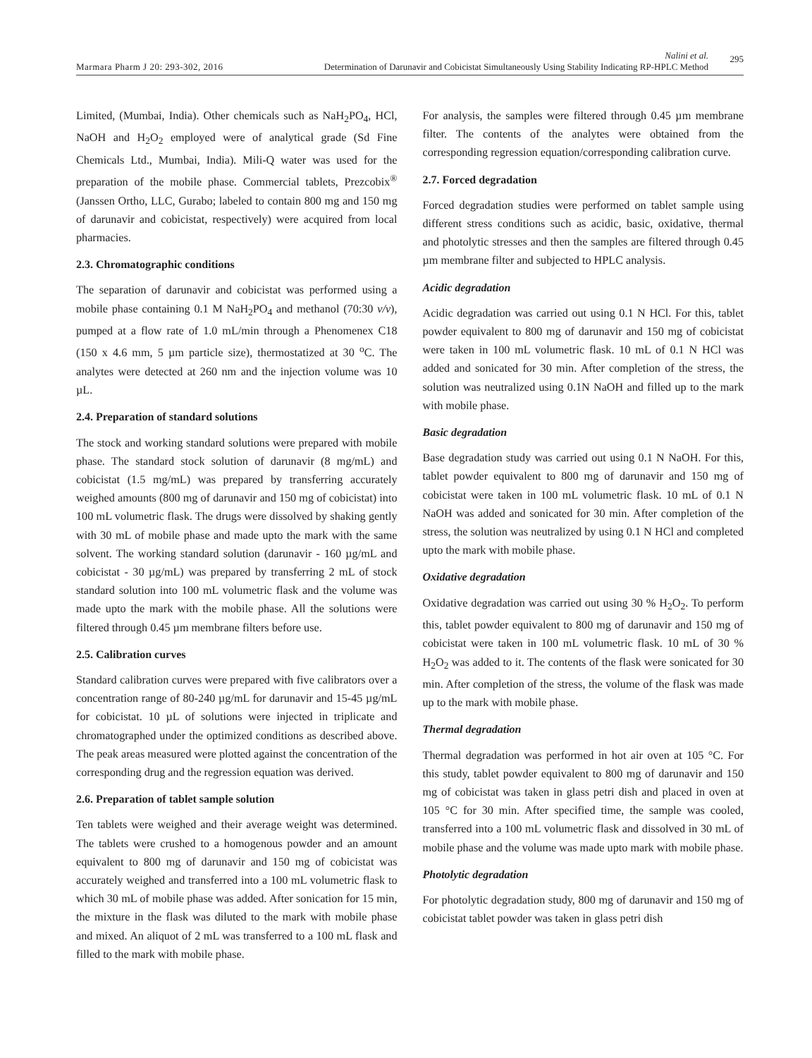Marmara Pharm J 20: 293-302, 2016
Nalini et al.
Determination of Darunavir and Cobicistat Simultaneously Using Stability Indicating RP-HPLC Method
295
Limited, (Mumbai, India). Other chemicals such as NaH<sub>2</sub>PO<sub>4</sub>, HCl, NaOH and H<sub>2</sub>O<sub>2</sub> employed were of analytical grade (Sd Fine Chemicals Ltd., Mumbai, India). Mili-Q water was used for the preparation of the mobile phase. Commercial tablets, Prezcobix<sup>®</sup> (Janssen Ortho, LLC, Gurabo; labeled to contain 800 mg and 150 mg of darunavir and cobicistat, respectively) were acquired from local pharmacies.
2.3. Chromatographic conditions
The separation of darunavir and cobicistat was performed using a mobile phase containing 0.1 M NaH<sub>2</sub>PO<sub>4</sub> and methanol (70:30 v/v), pumped at a flow rate of 1.0 mL/min through a Phenomenex C18 (150 x 4.6 mm, 5 µm particle size), thermostatized at 30 <sup>o</sup>C. The analytes were detected at 260 nm and the injection volume was 10 µL.
2.4. Preparation of standard solutions
The stock and working standard solutions were prepared with mobile phase. The standard stock solution of darunavir (8 mg/mL) and cobicistat (1.5 mg/mL) was prepared by transferring accurately weighed amounts (800 mg of darunavir and 150 mg of cobicistat) into 100 mL volumetric flask. The drugs were dissolved by shaking gently with 30 mL of mobile phase and made upto the mark with the same solvent. The working standard solution (darunavir - 160 µg/mL and cobicistat - 30 µg/mL) was prepared by transferring 2 mL of stock standard solution into 100 mL volumetric flask and the volume was made upto the mark with the mobile phase. All the solutions were filtered through 0.45 µm membrane filters before use.
2.5. Calibration curves
Standard calibration curves were prepared with five calibrators over a concentration range of 80-240 µg/mL for darunavir and 15-45 µg/mL for cobicistat. 10 µL of solutions were injected in triplicate and chromatographed under the optimized conditions as described above. The peak areas measured were plotted against the concentration of the corresponding drug and the regression equation was derived.
2.6. Preparation of tablet sample solution
Ten tablets were weighed and their average weight was determined. The tablets were crushed to a homogenous powder and an amount equivalent to 800 mg of darunavir and 150 mg of cobicistat was accurately weighed and transferred into a 100 mL volumetric flask to which 30 mL of mobile phase was added. After sonication for 15 min, the mixture in the flask was diluted to the mark with mobile phase and mixed. An aliquot of 2 mL was transferred to a 100 mL flask and filled to the mark with mobile phase.
For analysis, the samples were filtered through 0.45 µm membrane filter. The contents of the analytes were obtained from the corresponding regression equation/corresponding calibration curve.
2.7. Forced degradation
Forced degradation studies were performed on tablet sample using different stress conditions such as acidic, basic, oxidative, thermal and photolytic stresses and then the samples are filtered through 0.45 µm membrane filter and subjected to HPLC analysis.
Acidic degradation
Acidic degradation was carried out using 0.1 N HCl. For this, tablet powder equivalent to 800 mg of darunavir and 150 mg of cobicistat were taken in 100 mL volumetric flask. 10 mL of 0.1 N HCl was added and sonicated for 30 min. After completion of the stress, the solution was neutralized using 0.1N NaOH and filled up to the mark with mobile phase.
Basic degradation
Base degradation study was carried out using 0.1 N NaOH. For this, tablet powder equivalent to 800 mg of darunavir and 150 mg of cobicistat were taken in 100 mL volumetric flask. 10 mL of 0.1 N NaOH was added and sonicated for 30 min. After completion of the stress, the solution was neutralized by using 0.1 N HCl and completed upto the mark with mobile phase.
Oxidative degradation
Oxidative degradation was carried out using 30 % H<sub>2</sub>O<sub>2</sub>. To perform this, tablet powder equivalent to 800 mg of darunavir and 150 mg of cobicistat were taken in 100 mL volumetric flask. 10 mL of 30 % H<sub>2</sub>O<sub>2</sub> was added to it. The contents of the flask were sonicated for 30 min. After completion of the stress, the volume of the flask was made up to the mark with mobile phase.
Thermal degradation
Thermal degradation was performed in hot air oven at 105 °C. For this study, tablet powder equivalent to 800 mg of darunavir and 150 mg of cobicistat was taken in glass petri dish and placed in oven at 105 °C for 30 min. After specified time, the sample was cooled, transferred into a 100 mL volumetric flask and dissolved in 30 mL of mobile phase and the volume was made upto mark with mobile phase.
Photolytic degradation
For photolytic degradation study, 800 mg of darunavir and 150 mg of cobicistat tablet powder was taken in glass petri dish